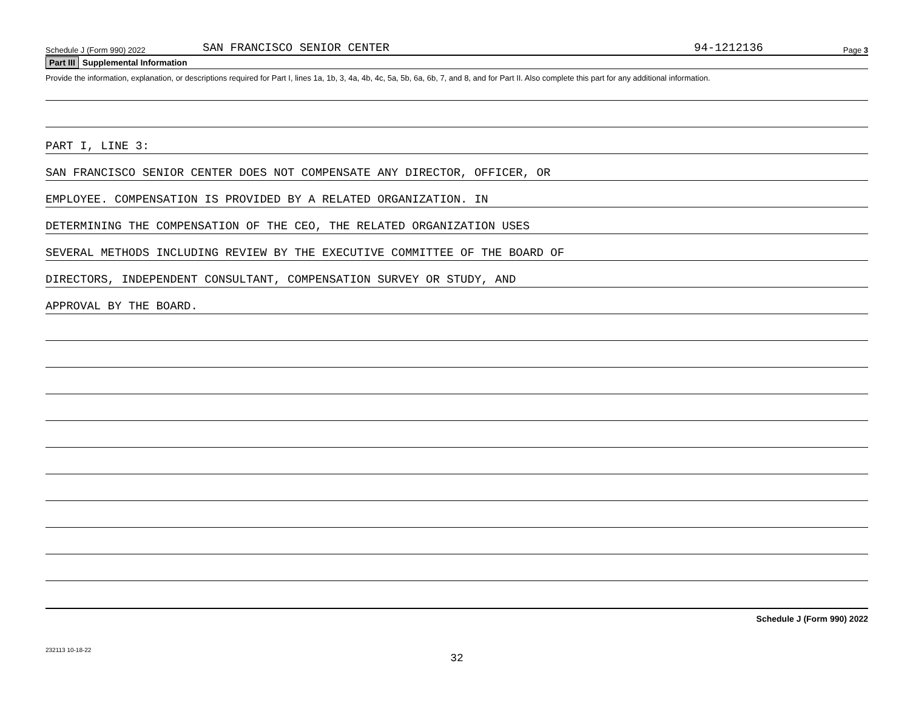Schedule J (Form 990) 2022 SAN FRANCISCO SENIOR CENTER 94-1212136 Page 3
Part III Supplemental Information
Provide the information, explanation, or descriptions required for Part I, lines 1a, 1b, 3, 4a, 4b, 4c, 5a, 5b, 6a, 6b, 7, and 8, and for Part II. Also complete this part for any additional information.
PART I, LINE 3:
SAN FRANCISCO SENIOR CENTER DOES NOT COMPENSATE ANY DIRECTOR, OFFICER, OR
EMPLOYEE. COMPENSATION IS PROVIDED BY A RELATED ORGANIZATION. IN
DETERMINING THE COMPENSATION OF THE CEO, THE RELATED ORGANIZATION USES
SEVERAL METHODS INCLUDING REVIEW BY THE EXECUTIVE COMMITTEE OF THE BOARD OF
DIRECTORS, INDEPENDENT CONSULTANT, COMPENSATION SURVEY OR STUDY, AND
APPROVAL BY THE BOARD.
Schedule J (Form 990) 2022
232113 10-18-22
32